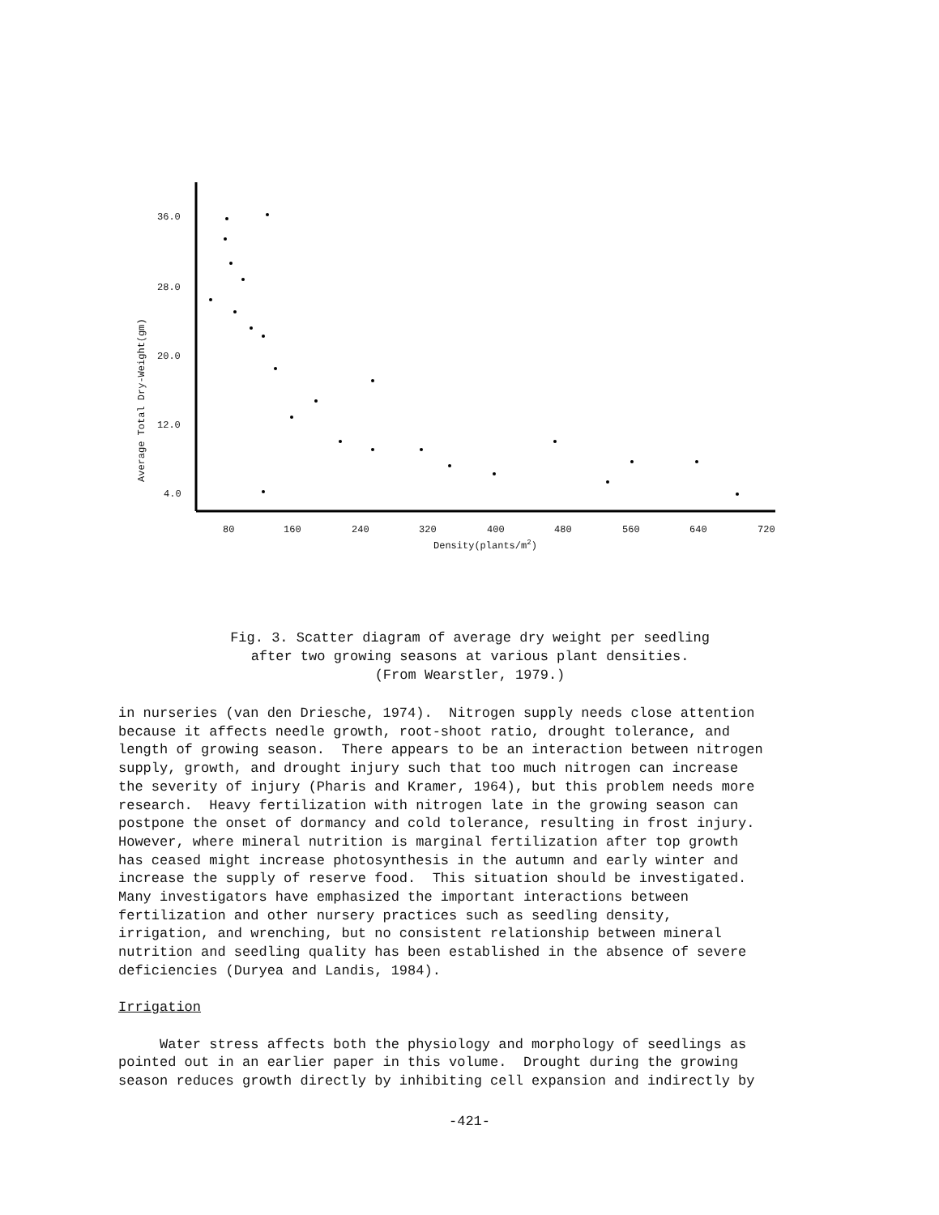36.0
28.0
20.0
12.0
4.0
80
160
240
320
400
480
560
640
720
Density(plants/m2)
Average Total Dry-Weight(gm)
Fig. 3. Scatter diagram of average dry weight per seedling
after two growing seasons at various plant densities.
(From Wearstler, 1979.)
in nurseries (van den Driesche, 1974). Nitrogen supply needs close attention because it affects needle growth, root-shoot ratio, drought tolerance, and length of growing season. There appears to be an interaction between nitrogen supply, growth, and drought injury such that too much nitrogen can increase the severity of injury (Pharis and Kramer, 1964), but this problem needs more research. Heavy fertilization with nitrogen late in the growing season can postpone the onset of dormancy and cold tolerance, resulting in frost injury. However, where mineral nutrition is marginal fertilization after top growth has ceased might increase photosynthesis in the autumn and early winter and increase the supply of reserve food. This situation should be investigated. Many investigators have emphasized the important interactions between fertilization and other nursery practices such as seedling density, irrigation, and wrenching, but no consistent relationship between mineral nutrition and seedling quality has been established in the absence of severe deficiencies (Duryea and Landis, 1984). Irrigation Water stress affects both the physiology and morphology of seedlings as pointed out in an earlier paper in this volume. Drought during the growing season reduces growth directly by inhibiting cell expansion and indirectly by
-421-